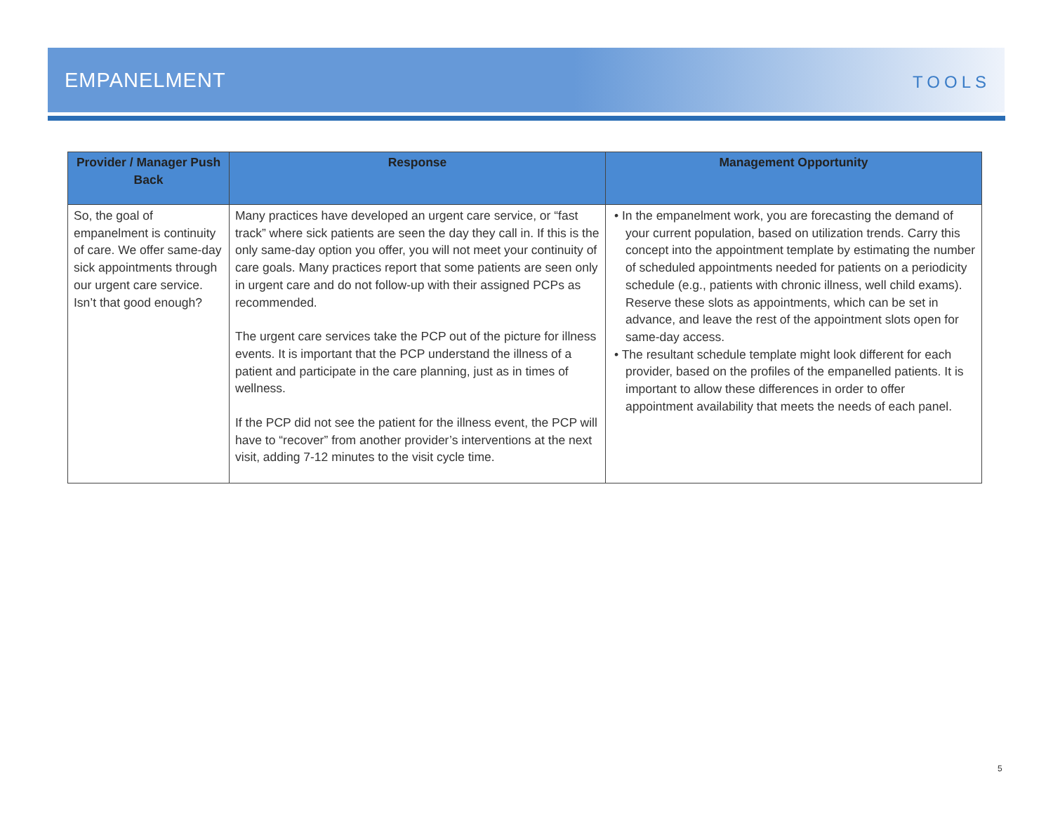EMPANELMENT
TOOLS
| Provider / Manager Push Back | Response | Management Opportunity |
| --- | --- | --- |
| So, the goal of empanelment is continuity of care. We offer same-day sick appointments through our urgent care service. Isn’t that good enough? | Many practices have developed an urgent care service, or “fast track” where sick patients are seen the day they call in. If this is the only same-day option you offer, you will not meet your continuity of care goals. Many practices report that some patients are seen only in urgent care and do not follow-up with their assigned PCPs as recommended. The urgent care services take the PCP out of the picture for illness events. It is important that the PCP understand the illness of a patient and participate in the care planning, just as in times of wellness. If the PCP did not see the patient for the illness event, the PCP will have to “recover” from another provider’s interventions at the next visit, adding 7-12 minutes to the visit cycle time. | • In the empanelment work, you are forecasting the demand of your current population, based on utilization trends. Carry this concept into the appointment template by estimating the number of scheduled appointments needed for patients on a periodicity schedule (e.g., patients with chronic illness, well child exams). Reserve these slots as appointments, which can be set in advance, and leave the rest of the appointment slots open for same-day access. • The resultant schedule template might look different for each provider, based on the profiles of the empanelled patients. It is important to allow these differences in order to offer appointment availability that meets the needs of each panel. |
5